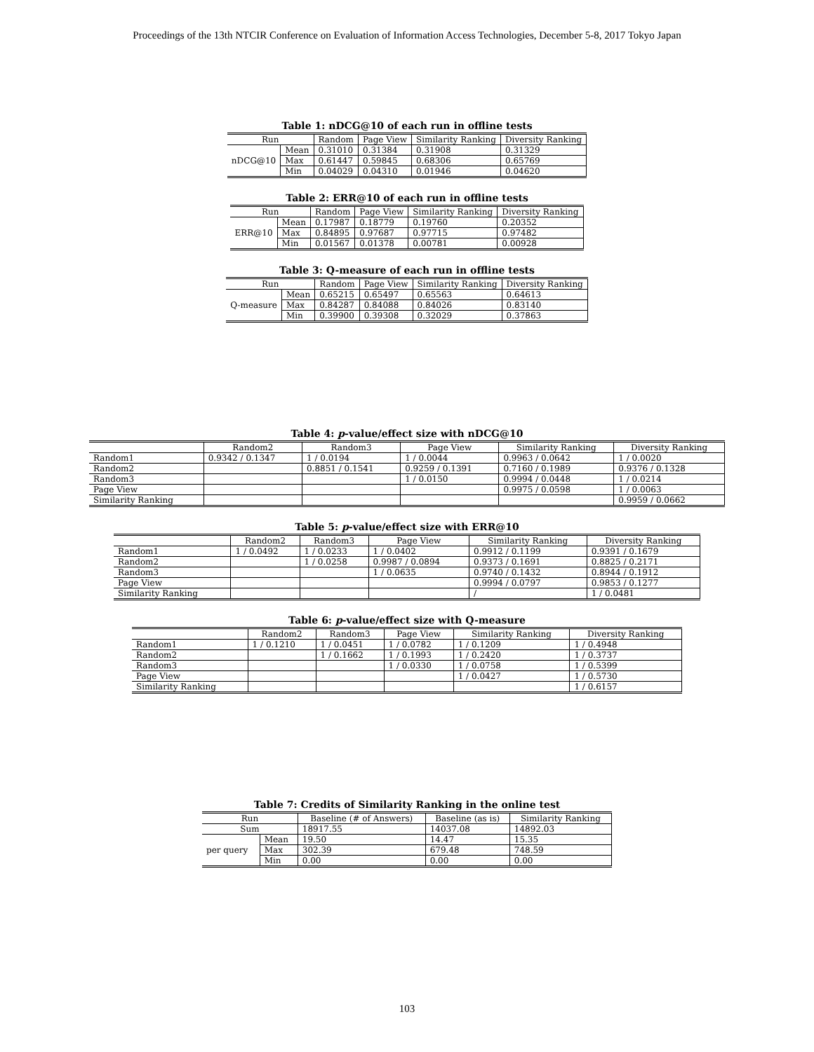Proceedings of the 13th NTCIR Conference on Evaluation of Information Access Technologies, December 5-8, 2017 Tokyo Japan
Table 1: nDCG@10 of each run in offline tests
| Run | | Random | Page View | Similarity Ranking | Diversity Ranking |
| --- | --- | --- | --- | --- | --- |
| nDCG@10 | Mean | 0.31010 | 0.31384 | 0.31908 | 0.31329 |
| | Max | 0.61447 | 0.59845 | 0.68306 | 0.65769 |
| | Min | 0.04029 | 0.04310 | 0.01946 | 0.04620 |
Table 2: ERR@10 of each run in offline tests
| Run | | Random | Page View | Similarity Ranking | Diversity Ranking |
| --- | --- | --- | --- | --- | --- |
| ERR@10 | Mean | 0.17987 | 0.18779 | 0.19760 | 0.20352 |
| | Max | 0.84895 | 0.97687 | 0.97715 | 0.97482 |
| | Min | 0.01567 | 0.01378 | 0.00781 | 0.00928 |
Table 3: Q-measure of each run in offline tests
| Run | | Random | Page View | Similarity Ranking | Diversity Ranking |
| --- | --- | --- | --- | --- | --- |
| Q-measure | Mean | 0.65215 | 0.65497 | 0.65563 | 0.64613 |
| | Max | 0.84287 | 0.84088 | 0.84026 | 0.83140 |
| | Min | 0.39900 | 0.39308 | 0.32029 | 0.37863 |
Table 4: p-value/effect size with nDCG@10
| | Random2 | Random3 | Page View | Similarity Ranking | Diversity Ranking |
| --- | --- | --- | --- | --- | --- |
| Random1 | 0.9342 / 0.1347 | 1 / 0.0194 | 1 / 0.0044 | 0.9963 / 0.0642 | 1 / 0.0020 |
| Random2 | | 0.8851 / 0.1541 | 0.9259 / 0.1391 | 0.7160 / 0.1989 | 0.9376 / 0.1328 |
| Random3 | | | 1 / 0.0150 | 0.9994 / 0.0448 | 1 / 0.0214 |
| Page View | | | | 0.9975 / 0.0598 | 1 / 0.0063 |
| Similarity Ranking | | | | | 0.9959 / 0.0662 |
Table 5: p-value/effect size with ERR@10
| | Random2 | Random3 | Page View | Similarity Ranking | Diversity Ranking |
| --- | --- | --- | --- | --- | --- |
| Random1 | 1 / 0.0492 | 1 / 0.0233 | 1 / 0.0402 | 0.9912 / 0.1199 | 0.9391 / 0.1679 |
| Random2 | | 1 / 0.0258 | 0.9987 / 0.0894 | 0.9373 / 0.1691 | 0.8825 / 0.2171 |
| Random3 | | | 1 / 0.0635 | 0.9740 / 0.1432 | 0.8944 / 0.1912 |
| Page View | | | | 0.9994 / 0.0797 | 0.9853 / 0.1277 |
| Similarity Ranking | | | | / | 1 / 0.0481 |
Table 6: p-value/effect size with Q-measure
| | Random2 | Random3 | Page View | Similarity Ranking | Diversity Ranking |
| --- | --- | --- | --- | --- | --- |
| Random1 | 1 / 0.1210 | 1 / 0.0451 | 1 / 0.0782 | 1 / 0.1209 | 1 / 0.4948 |
| Random2 | | 1 / 0.1662 | 1 / 0.1993 | 1 / 0.2420 | 1 / 0.3737 |
| Random3 | | | 1 / 0.0330 | 1 / 0.0758 | 1 / 0.5399 |
| Page View | | | | 1 / 0.0427 | 1 / 0.5730 |
| Similarity Ranking | | | | | 1 / 0.6157 |
Table 7: Credits of Similarity Ranking in the online test
| Run | | Baseline (# of Answers) | Baseline (as is) | Similarity Ranking |
| --- | --- | --- | --- | --- |
| Sum | | 18917.55 | 14037.08 | 14892.03 |
| per query | Mean | 19.50 | 14.47 | 15.35 |
| | Max | 302.39 | 679.48 | 748.59 |
| | Min | 0.00 | 0.00 | 0.00 |
103